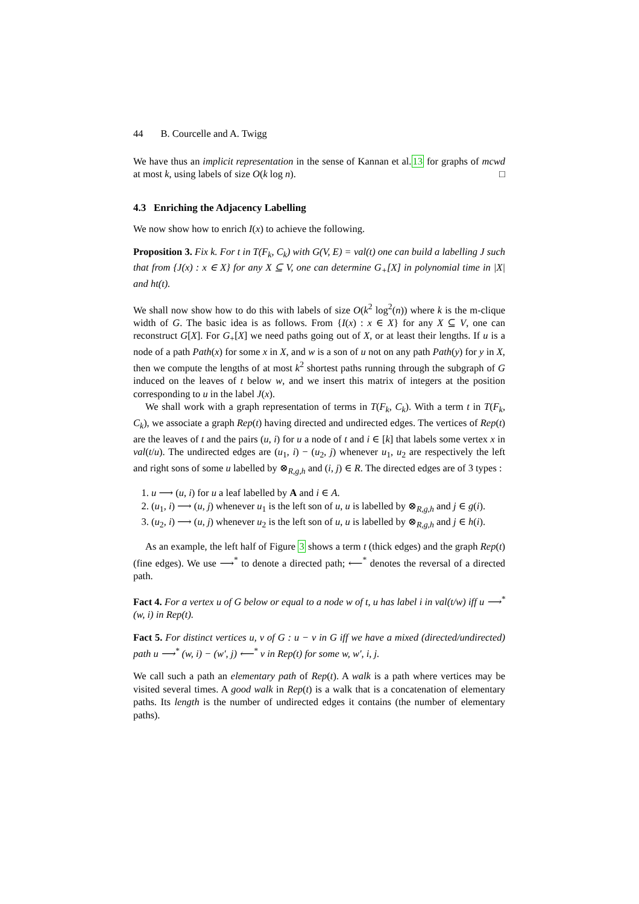44 B. Courcelle and A. Twigg
We have thus an implicit representation in the sense of Kannan et al.13 for graphs of mcwd at most k, using labels of size O(k log n). □
4.3 Enriching the Adjacency Labelling
We now show how to enrich I(x) to achieve the following.
Proposition 3. Fix k. For t in T(F<sub>k</sub>, C<sub>k</sub>) with G(V, E) = val(t) one can build a labelling J such that from {J(x) : x ∈ X} for any X ⊆ V, one can determine G<sub>+</sub>[X] in polynomial time in |X| and ht(t).
We shall now show how to do this with labels of size O(k<sup>2</sup> log<sup>2</sup>(n)) where k is the m-clique width of G. The basic idea is as follows. From {I(x) : x ∈ X} for any X ⊆ V, one can reconstruct G[X]. For G<sub>+</sub>[X] we need paths going out of X, or at least their lengths. If u is a node of a path Path(x) for some x in X, and w is a son of u not on any path Path(y) for y in X, then we compute the lengths of at most k<sup>2</sup> shortest paths running through the subgraph of G induced on the leaves of t below w, and we insert this matrix of integers at the position corresponding to u in the label J(x).
We shall work with a graph representation of terms in T(F<sub>k</sub>, C<sub>k</sub>). With a term t in T(F<sub>k</sub>, C<sub>k</sub>), we associate a graph Rep(t) having directed and undirected edges. The vertices of Rep(t) are the leaves of t and the pairs (u, i) for u a node of t and i ∈ [k] that labels some vertex x in val(t/u). The undirected edges are (u<sub>1</sub>, i) − (u<sub>2</sub>, j) whenever u<sub>1</sub>, u<sub>2</sub> are respectively the left and right sons of some u labelled by ⊗<sub>R,g,h</sub> and (i, j) ∈ R. The directed edges are of 3 types :
1. u ⟶ (u, i) for u a leaf labelled by A and i ∈ A.
2. (u<sub>1</sub>, i) ⟶ (u, j) whenever u<sub>1</sub> is the left son of u, u is labelled by ⊗<sub>R,g,h</sub> and j ∈ g(i).
3. (u<sub>2</sub>, i) ⟶ (u, j) whenever u<sub>2</sub> is the left son of u, u is labelled by ⊗<sub>R,g,h</sub> and j ∈ h(i).
As an example, the left half of Figure 3 shows a term t (thick edges) and the graph Rep(t) (fine edges). We use ⟶<sup>*</sup> to denote a directed path; ⟵<sup>*</sup> denotes the reversal of a directed path.
Fact 4. For a vertex u of G below or equal to a node w of t, u has label i in val(t/w) iff u ⟶<sup>*</sup> (w, i) in Rep(t).
Fact 5. For distinct vertices u, v of G : u − v in G iff we have a mixed (directed/undirected) path u ⟶<sup>*</sup> (w, i) − (w′, j) ⟵<sup>*</sup> v in Rep(t) for some w, w′, i, j.
We call such a path an elementary path of Rep(t). A walk is a path where vertices may be visited several times. A good walk in Rep(t) is a walk that is a concatenation of elementary paths. Its length is the number of undirected edges it contains (the number of elementary paths).